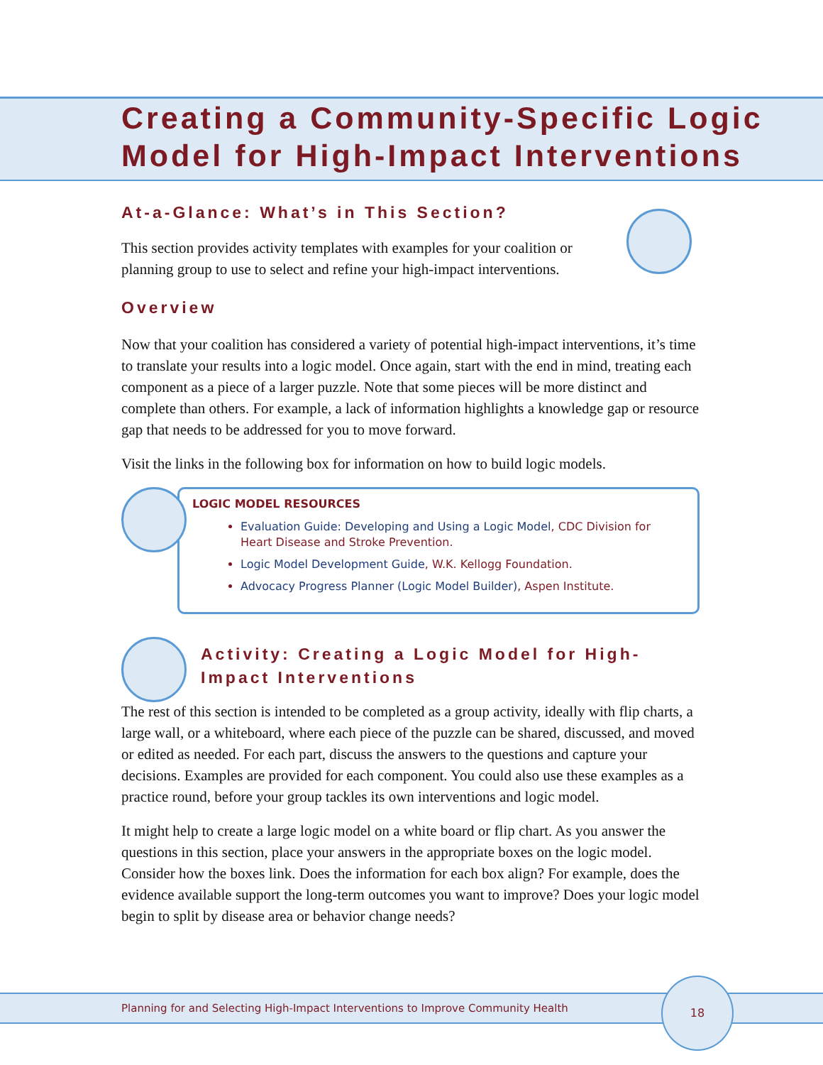Creating a Community-Specific Logic Model for High-Impact Interventions
At-a-Glance: What’s in This Section?
This section provides activity templates with examples for your coalition or planning group to use to select and refine your high-impact interventions.
Overview
Now that your coalition has considered a variety of potential high-impact interventions, it’s time to translate your results into a logic model. Once again, start with the end in mind, treating each component as a piece of a larger puzzle. Note that some pieces will be more distinct and complete than others. For example, a lack of information highlights a knowledge gap or resource gap that needs to be addressed for you to move forward.
Visit the links in the following box for information on how to build logic models.
LOGIC MODEL RESOURCES
Evaluation Guide: Developing and Using a Logic Model, CDC Division for Heart Disease and Stroke Prevention.
Logic Model Development Guide, W.K. Kellogg Foundation.
Advocacy Progress Planner (Logic Model Builder), Aspen Institute.
Activity: Creating a Logic Model for High-Impact Interventions
The rest of this section is intended to be completed as a group activity, ideally with flip charts, a large wall, or a whiteboard, where each piece of the puzzle can be shared, discussed, and moved or edited as needed. For each part, discuss the answers to the questions and capture your decisions. Examples are provided for each component. You could also use these examples as a practice round, before your group tackles its own interventions and logic model.
It might help to create a large logic model on a white board or flip chart. As you answer the questions in this section, place your answers in the appropriate boxes on the logic model. Consider how the boxes link. Does the information for each box align? For example, does the evidence available support the long-term outcomes you want to improve? Does your logic model begin to split by disease area or behavior change needs?
Planning for and Selecting High-Impact Interventions to Improve Community Health
18